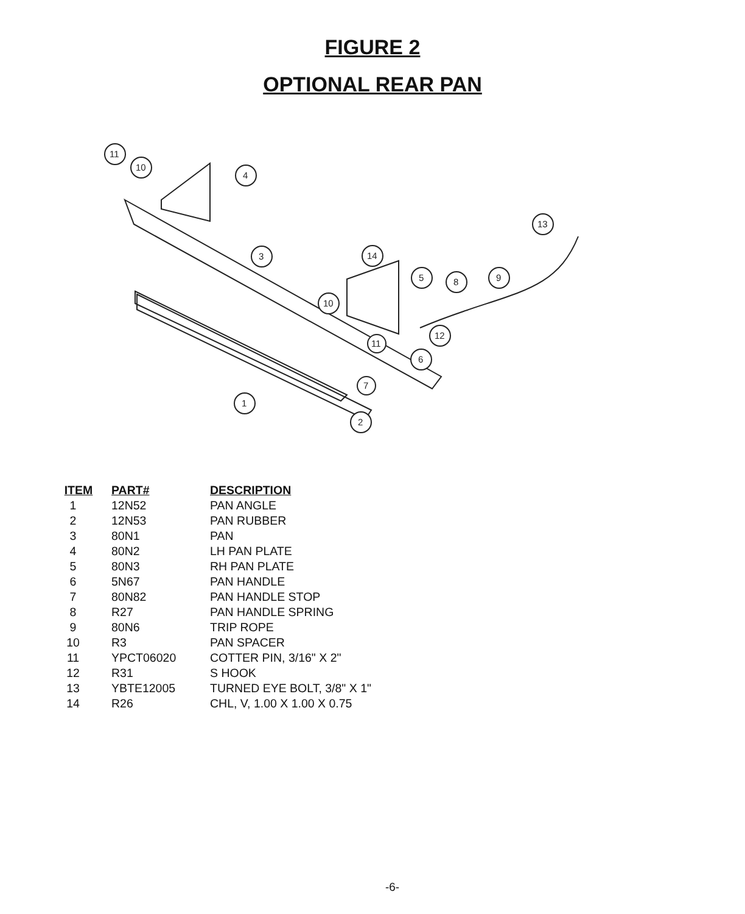FIGURE 2
OPTIONAL REAR PAN
11
10
4
3
14
5
8
9
13
10
11
12
6
7
1
2
| ITEM | PART# | DESCRIPTION |
| --- | --- | --- |
| 1 | 12N52 | PAN ANGLE |
| 2 | 12N53 | PAN RUBBER |
| 3 | 80N1 | PAN |
| 4 | 80N2 | LH PAN PLATE |
| 5 | 80N3 | RH PAN PLATE |
| 6 | 5N67 | PAN HANDLE |
| 7 | 80N82 | PAN HANDLE STOP |
| 8 | R27 | PAN HANDLE SPRING |
| 9 | 80N6 | TRIP ROPE |
| 10 | R3 | PAN SPACER |
| 11 | YPCT06020 | COTTER PIN, 3/16" X 2" |
| 12 | R31 | S HOOK |
| 13 | YBTE12005 | TURNED EYE BOLT, 3/8" X 1" |
| 14 | R26 | CHL, V, 1.00 X 1.00 X 0.75 |
-6-